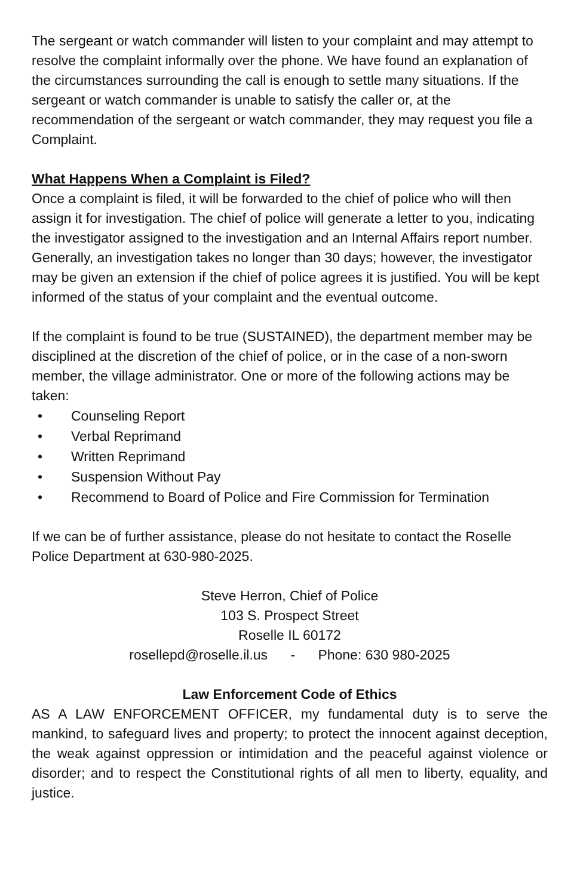The sergeant or watch commander will listen to your complaint and may attempt to resolve the complaint informally over the phone. We have found an explanation of the circumstances surrounding the call is enough to settle many situations. If the sergeant or watch commander is unable to satisfy the caller or, at the recommendation of the sergeant or watch commander, they may request you file a Complaint.
What Happens When a Complaint is Filed?
Once a complaint is filed, it will be forwarded to the chief of police who will then assign it for investigation. The chief of police will generate a letter to you, indicating the investigator assigned to the investigation and an Internal Affairs report number. Generally, an investigation takes no longer than 30 days; however, the investigator may be given an extension if the chief of police agrees it is justified. You will be kept informed of the status of your complaint and the eventual outcome.
If the complaint is found to be true (SUSTAINED), the department member may be disciplined at the discretion of the chief of police, or in the case of a non-sworn member, the village administrator. One or more of the following actions may be taken:
• Counseling Report
• Verbal Reprimand
• Written Reprimand
• Suspension Without Pay
• Recommend to Board of Police and Fire Commission for Termination
If we can be of further assistance, please do not hesitate to contact the Roselle Police Department at 630-980-2025.
Steve Herron, Chief of Police
103 S. Prospect Street
Roselle IL 60172
rosellepd@roselle.il.us - Phone: 630 980-2025
Law Enforcement Code of Ethics
AS A LAW ENFORCEMENT OFFICER, my fundamental duty is to serve the mankind, to safeguard lives and property; to protect the innocent against deception, the weak against oppression or intimidation and the peaceful against violence or disorder; and to respect the Constitutional rights of all men to liberty, equality, and justice.